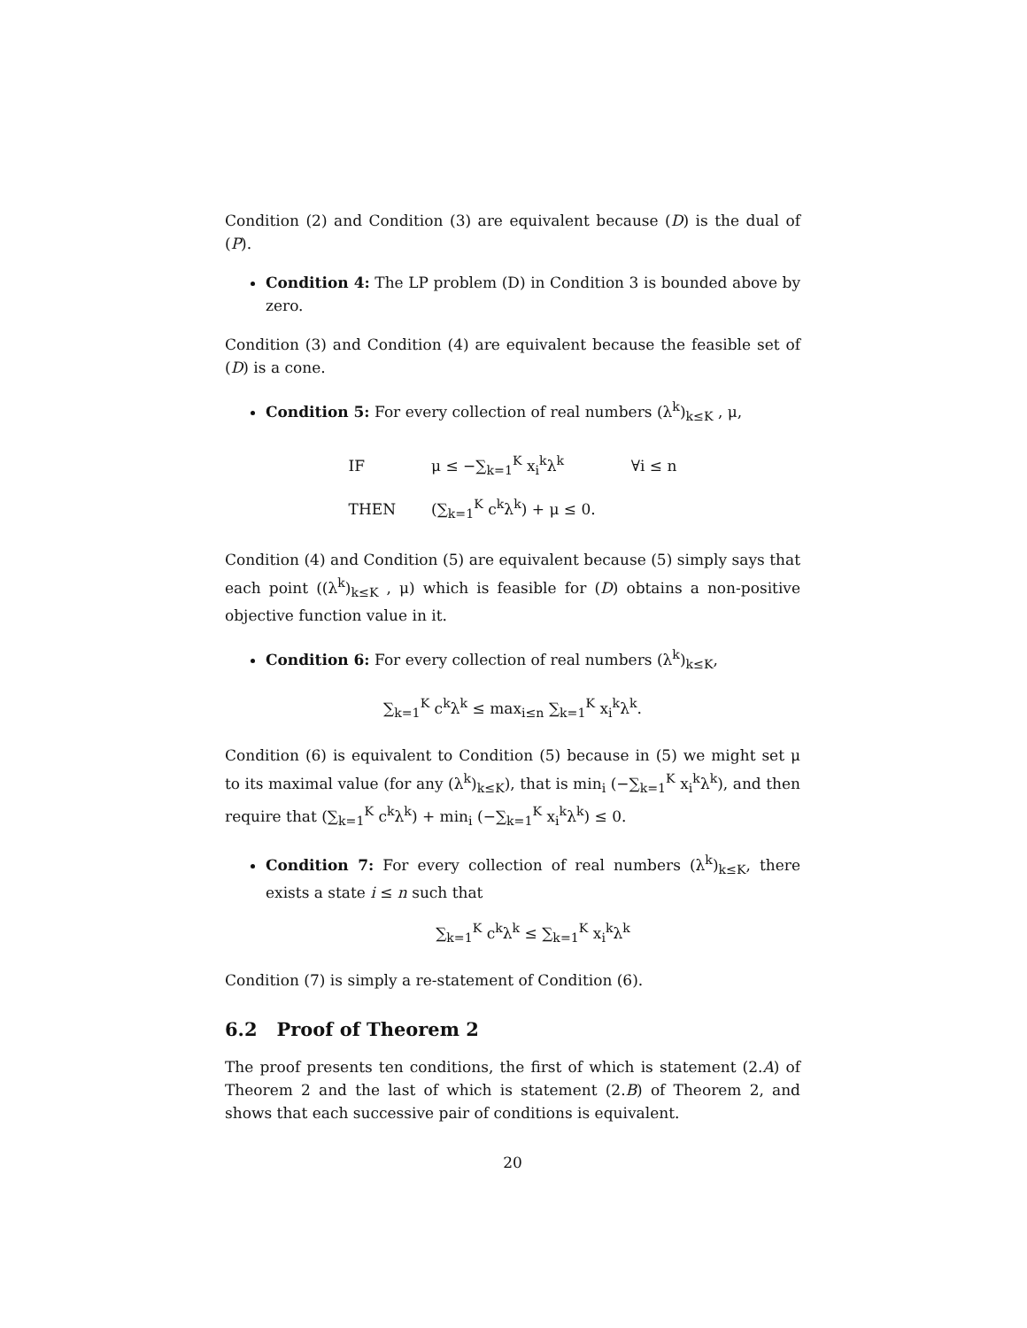Condition (2) and Condition (3) are equivalent because (D) is the dual of (P).
Condition 4: The LP problem (D) in Condition 3 is bounded above by zero.
Condition (3) and Condition (4) are equivalent because the feasible set of (D) is a cone.
Condition 5: For every collection of real numbers (λ<sup>k</sup>)<sub>k≤K</sub> , μ,
| IF | μ ≤ −∑<sub>k=1</sub><sup>K</sup> x<sub>i</sub><sup>k</sup>λ<sup>k</sup> | ∀i ≤ n |
| THEN | (∑<sub>k=1</sub><sup>K</sup> c<sup>k</sup>λ<sup>k</sup>) + μ ≤ 0. | |
Condition (4) and Condition (5) are equivalent because (5) simply says that each point ((λ<sup>k</sup>)<sub>k≤K</sub> , μ) which is feasible for (D) obtains a non-positive objective function value in it.
Condition 6: For every collection of real numbers (λ<sup>k</sup>)<sub>k≤K</sub>,
∑<sub>k=1</sub><sup>K</sup> c<sup>k</sup>λ<sup>k</sup> ≤ max<sub>i≤n</sub> ∑<sub>k=1</sub><sup>K</sup> x<sub>i</sub><sup>k</sup>λ<sup>k</sup>.
Condition (6) is equivalent to Condition (5) because in (5) we might set μ to its maximal value (for any (λ<sup>k</sup>)<sub>k≤K</sub>), that is min<sub>i</sub> (−∑<sub>k=1</sub><sup>K</sup> x<sub>i</sub><sup>k</sup>λ<sup>k</sup>), and then require that (∑<sub>k=1</sub><sup>K</sup> c<sup>k</sup>λ<sup>k</sup>) + min<sub>i</sub> (−∑<sub>k=1</sub><sup>K</sup> x<sub>i</sub><sup>k</sup>λ<sup>k</sup>) ≤ 0.
Condition 7: For every collection of real numbers (λ<sup>k</sup>)<sub>k≤K</sub>, there exists a state i ≤ n such that
∑<sub>k=1</sub><sup>K</sup> c<sup>k</sup>λ<sup>k</sup> ≤ ∑<sub>k=1</sub><sup>K</sup> x<sub>i</sub><sup>k</sup>λ<sup>k</sup>
Condition (7) is simply a re-statement of Condition (6).
6.2 Proof of Theorem 2
The proof presents ten conditions, the first of which is statement (2.A) of Theorem 2 and the last of which is statement (2.B) of Theorem 2, and shows that each successive pair of conditions is equivalent.
20